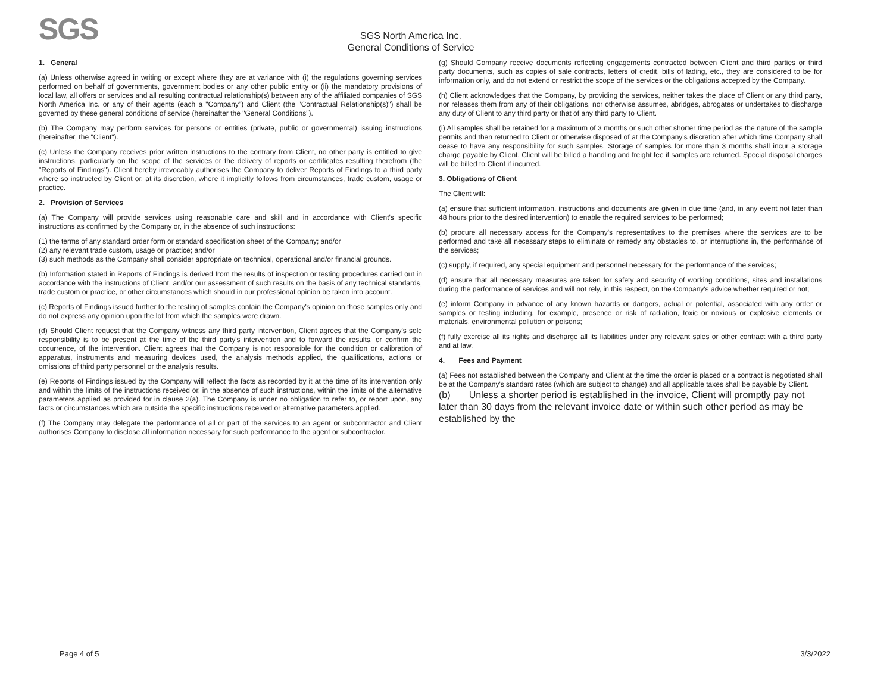SGS
SGS North America Inc.
General Conditions of Service
1. General
(a) Unless otherwise agreed in writing or except where they are at variance with (i) the regulations governing services performed on behalf of governments, government bodies or any other public entity or (ii) the mandatory provisions of local law, all offers or services and all resulting contractual relationship(s) between any of the affiliated companies of SGS North America Inc. or any of their agents (each a "Company") and Client (the "Contractual Relationship(s)") shall be governed by these general conditions of service (hereinafter the "General Conditions").
(b) The Company may perform services for persons or entities (private, public or governmental) issuing instructions (hereinafter, the "Client").
(c) Unless the Company receives prior written instructions to the contrary from Client, no other party is entitled to give instructions, particularly on the scope of the services or the delivery of reports or certificates resulting therefrom (the "Reports of Findings"). Client hereby irrevocably authorises the Company to deliver Reports of Findings to a third party where so instructed by Client or, at its discretion, where it implicitly follows from circumstances, trade custom, usage or practice.
2. Provision of Services
(a) The Company will provide services using reasonable care and skill and in accordance with Client's specific instructions as confirmed by the Company or, in the absence of such instructions:
(1) the terms of any standard order form or standard specification sheet of the Company; and/or
(2) any relevant trade custom, usage or practice; and/or
(3) such methods as the Company shall consider appropriate on technical, operational and/or financial grounds.
(b) Information stated in Reports of Findings is derived from the results of inspection or testing procedures carried out in accordance with the instructions of Client, and/or our assessment of such results on the basis of any technical standards, trade custom or practice, or other circumstances which should in our professional opinion be taken into account.
(c) Reports of Findings issued further to the testing of samples contain the Company's opinion on those samples only and do not express any opinion upon the lot from which the samples were drawn.
(d) Should Client request that the Company witness any third party intervention, Client agrees that the Company's sole responsibility is to be present at the time of the third party's intervention and to forward the results, or confirm the occurrence, of the intervention. Client agrees that the Company is not responsible for the condition or calibration of apparatus, instruments and measuring devices used, the analysis methods applied, the qualifications, actions or omissions of third party personnel or the analysis results.
(e) Reports of Findings issued by the Company will reflect the facts as recorded by it at the time of its intervention only and within the limits of the instructions received or, in the absence of such instructions, within the limits of the alternative parameters applied as provided for in clause 2(a). The Company is under no obligation to refer to, or report upon, any facts or circumstances which are outside the specific instructions received or alternative parameters applied.
(f) The Company may delegate the performance of all or part of the services to an agent or subcontractor and Client authorises Company to disclose all information necessary for such performance to the agent or subcontractor.
(g) Should Company receive documents reflecting engagements contracted between Client and third parties or third party documents, such as copies of sale contracts, letters of credit, bills of lading, etc., they are considered to be for information only, and do not extend or restrict the scope of the services or the obligations accepted by the Company.
(h) Client acknowledges that the Company, by providing the services, neither takes the place of Client or any third party, nor releases them from any of their obligations, nor otherwise assumes, abridges, abrogates or undertakes to discharge any duty of Client to any third party or that of any third party to Client.
(i) All samples shall be retained for a maximum of 3 months or such other shorter time period as the nature of the sample permits and then returned to Client or otherwise disposed of at the Company's discretion after which time Company shall cease to have any responsibility for such samples. Storage of samples for more than 3 months shall incur a storage charge payable by Client. Client will be billed a handling and freight fee if samples are returned. Special disposal charges will be billed to Client if incurred.
3. Obligations of Client
The Client will:
(a) ensure that sufficient information, instructions and documents are given in due time (and, in any event not later than 48 hours prior to the desired intervention) to enable the required services to be performed;
(b) procure all necessary access for the Company's representatives to the premises where the services are to be performed and take all necessary steps to eliminate or remedy any obstacles to, or interruptions in, the performance of the services;
(c) supply, if required, any special equipment and personnel necessary for the performance of the services;
(d) ensure that all necessary measures are taken for safety and security of working conditions, sites and installations during the performance of services and will not rely, in this respect, on the Company's advice whether required or not;
(e) inform Company in advance of any known hazards or dangers, actual or potential, associated with any order or samples or testing including, for example, presence or risk of radiation, toxic or noxious or explosive elements or materials, environmental pollution or poisons;
(f) fully exercise all its rights and discharge all its liabilities under any relevant sales or other contract with a third party and at law.
4. Fees and Payment
(a) Fees not established between the Company and Client at the time the order is placed or a contract is negotiated shall be at the Company's standard rates (which are subject to change) and all applicable taxes shall be payable by Client.
(b) Unless a shorter period is established in the invoice, Client will promptly pay not later than 30 days from the relevant invoice date or within such other period as may be established by the
Page 4 of 5 3/3/2022